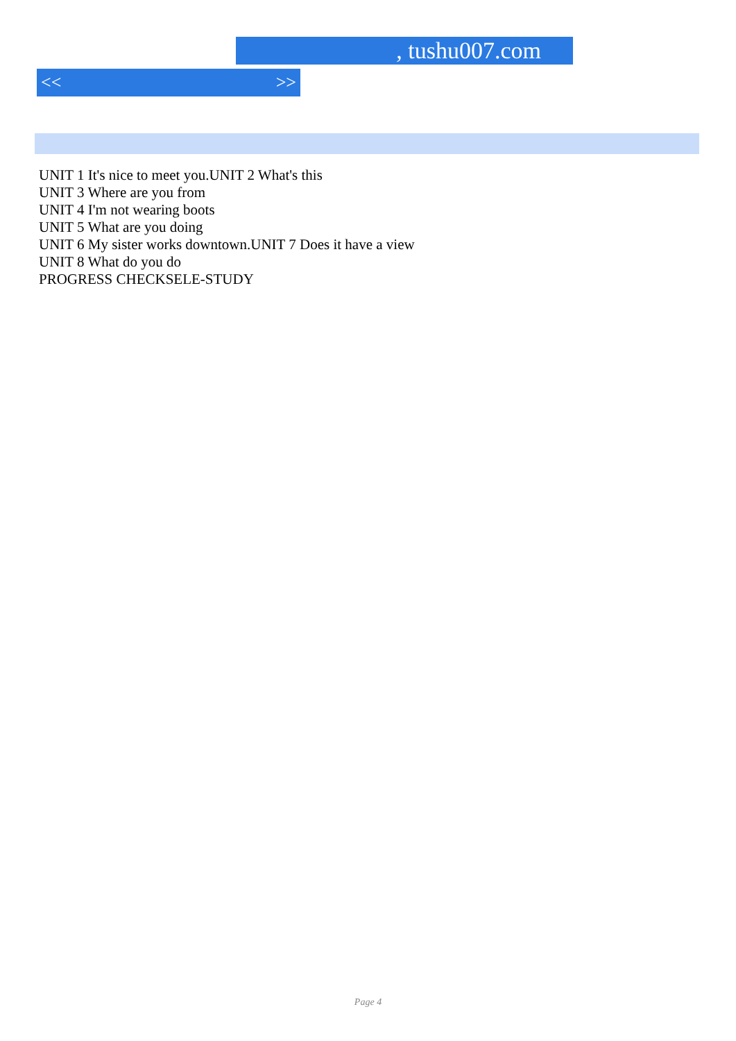, tushu007.com
<< >>
UNIT 1 It's nice to meet you.UNIT 2 What's this
UNIT 3 Where are you from
UNIT 4 I'm not wearing boots
UNIT 5 What are you doing
UNIT 6 My sister works downtown.UNIT 7 Does it have a view
UNIT 8 What do you do
PROGRESS CHECKSELE-STUDY
Page 4